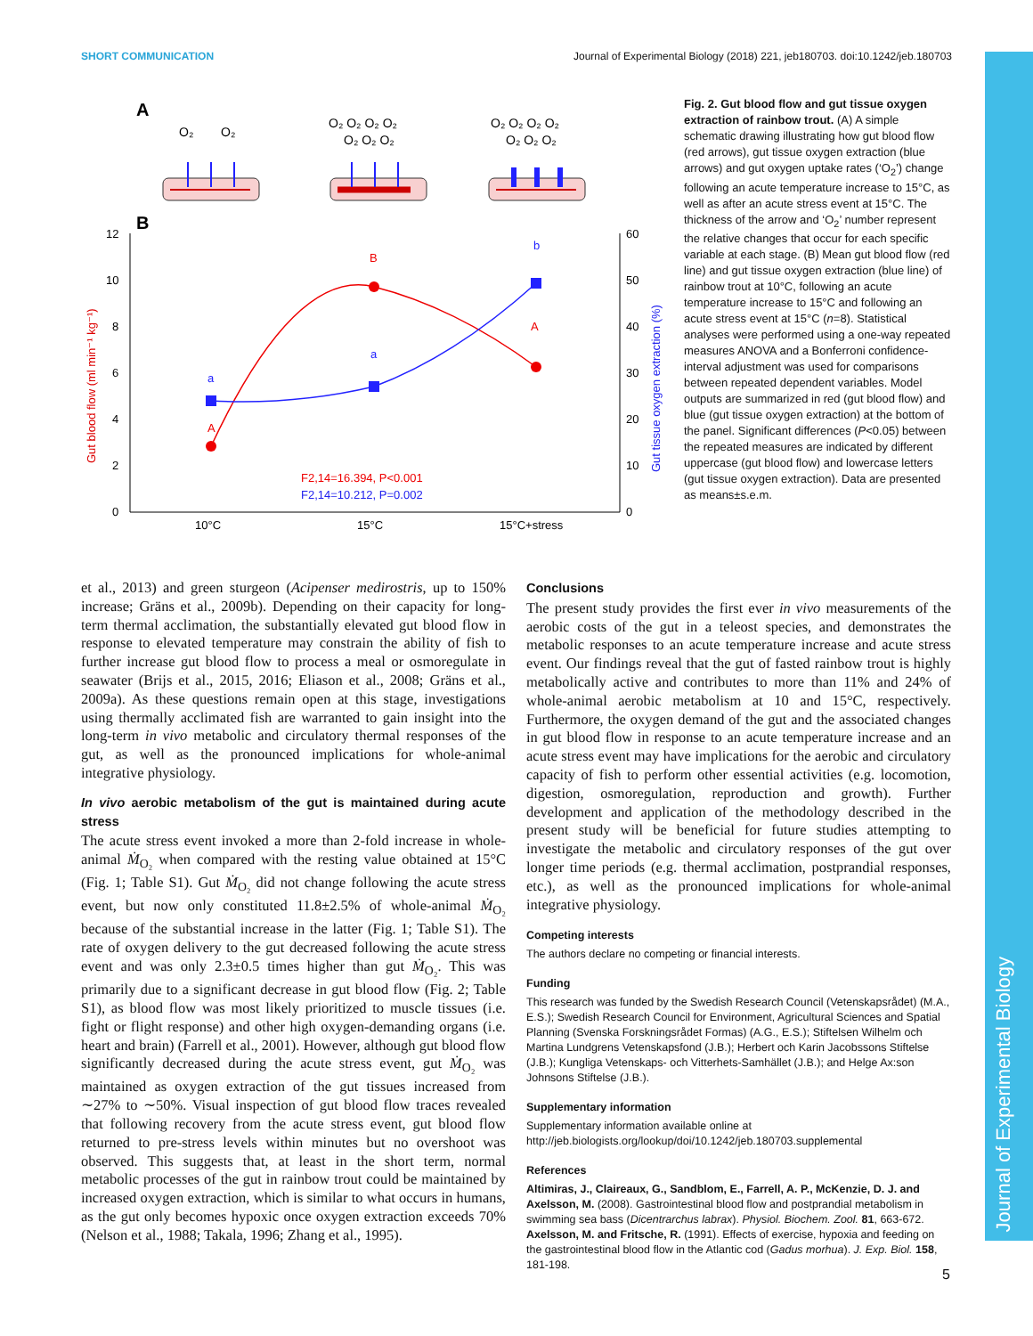SHORT COMMUNICATION Journal of Experimental Biology (2018) 221, jeb180703. doi:10.1242/jeb.180703
Journal of Experimental Biology
A
O₂
O₂
O₂ O₂ O₂ O₂
O₂ O₂ O₂
O₂ O₂ O₂ O₂
O₂ O₂ O₂
B
12
10
8
6
4
2
0
60
50
40
30
20
10
0
10°C
15°C
15°C+stress
Gut blood flow (ml min⁻¹ kg⁻¹)
Gut tissue oxygen extraction (%)
A
B
A
a
a
b
F2,14=16.394, P<0.001
F2,14=10.212, P=0.002
Fig. 2. Gut blood flow and gut tissue oxygen extraction of rainbow trout. (A) A simple schematic drawing illustrating how gut blood flow (red arrows), gut tissue oxygen extraction (blue arrows) and gut oxygen uptake rates (‘O<sub>2</sub>’) change following an acute temperature increase to 15°C, as well as after an acute stress event at 15°C. The thickness of the arrow and ‘O<sub>2</sub>’ number represent the relative changes that occur for each specific variable at each stage. (B) Mean gut blood flow (red line) and gut tissue oxygen extraction (blue line) of rainbow trout at 10°C, following an acute temperature increase to 15°C and following an acute stress event at 15°C (n=8). Statistical analyses were performed using a one-way repeated measures ANOVA and a Bonferroni confidence-interval adjustment was used for comparisons between repeated dependent variables. Model outputs are summarized in red (gut blood flow) and blue (gut tissue oxygen extraction) at the bottom of the panel. Significant differences (P<0.05) between the repeated measures are indicated by different uppercase (gut blood flow) and lowercase letters (gut tissue oxygen extraction). Data are presented as means±s.e.m.
et al., 2013) and green sturgeon (Acipenser medirostris, up to 150% increase; Gräns et al., 2009b). Depending on their capacity for long-term thermal acclimation, the substantially elevated gut blood flow in response to elevated temperature may constrain the ability of fish to further increase gut blood flow to process a meal or osmoregulate in seawater (Brijs et al., 2015, 2016; Eliason et al., 2008; Gräns et al., 2009a). As these questions remain open at this stage, investigations using thermally acclimated fish are warranted to gain insight into the long-term in vivo metabolic and circulatory thermal responses of the gut, as well as the pronounced implications for whole-animal integrative physiology.
In vivo aerobic metabolism of the gut is maintained during acute stress
The acute stress event invoked a more than 2-fold increase in whole-animal Ṁ<sub>O₂</sub> when compared with the resting value obtained at 15°C (Fig. 1; Table S1). Gut Ṁ<sub>O₂</sub> did not change following the acute stress event, but now only constituted 11.8±2.5% of whole-animal Ṁ<sub>O₂</sub> because of the substantial increase in the latter (Fig. 1; Table S1). The rate of oxygen delivery to the gut decreased following the acute stress event and was only 2.3±0.5 times higher than gut Ṁ<sub>O₂</sub>. This was primarily due to a significant decrease in gut blood flow (Fig. 2; Table S1), as blood flow was most likely prioritized to muscle tissues (i.e. fight or flight response) and other high oxygen-demanding organs (i.e. heart and brain) (Farrell et al., 2001). However, although gut blood flow significantly decreased during the acute stress event, gut Ṁ<sub>O₂</sub> was maintained as oxygen extraction of the gut tissues increased from ∼27% to ∼50%. Visual inspection of gut blood flow traces revealed that following recovery from the acute stress event, gut blood flow returned to pre-stress levels within minutes but no overshoot was observed. This suggests that, at least in the short term, normal metabolic processes of the gut in rainbow trout could be maintained by increased oxygen extraction, which is similar to what occurs in humans, as the gut only becomes hypoxic once oxygen extraction exceeds 70% (Nelson et al., 1988; Takala, 1996; Zhang et al., 1995).
Conclusions
The present study provides the first ever in vivo measurements of the aerobic costs of the gut in a teleost species, and demonstrates the metabolic responses to an acute temperature increase and acute stress event. Our findings reveal that the gut of fasted rainbow trout is highly metabolically active and contributes to more than 11% and 24% of whole-animal aerobic metabolism at 10 and 15°C, respectively. Furthermore, the oxygen demand of the gut and the associated changes in gut blood flow in response to an acute temperature increase and an acute stress event may have implications for the aerobic and circulatory capacity of fish to perform other essential activities (e.g. locomotion, digestion, osmoregulation, reproduction and growth). Further development and application of the methodology described in the present study will be beneficial for future studies attempting to investigate the metabolic and circulatory responses of the gut over longer time periods (e.g. thermal acclimation, postprandial responses, etc.), as well as the pronounced implications for whole-animal integrative physiology.
Competing interests
The authors declare no competing or financial interests.
Funding
This research was funded by the Swedish Research Council (Vetenskapsrådet) (M.A., E.S.); Swedish Research Council for Environment, Agricultural Sciences and Spatial Planning (Svenska Forskningsrådet Formas) (A.G., E.S.); Stiftelsen Wilhelm och Martina Lundgrens Vetenskapsfond (J.B.); Herbert och Karin Jacobssons Stiftelse (J.B.); Kungliga Vetenskaps- och Vitterhets-Samhället (J.B.); and Helge Ax:son Johnsons Stiftelse (J.B.).
Supplementary information
Supplementary information available online at http://jeb.biologists.org/lookup/doi/10.1242/jeb.180703.supplemental
References
Altimiras, J., Claireaux, G., Sandblom, E., Farrell, A. P., McKenzie, D. J. and Axelsson, M. (2008). Gastrointestinal blood flow and postprandial metabolism in swimming sea bass (Dicentrarchus labrax). Physiol. Biochem. Zool. 81, 663-672.
Axelsson, M. and Fritsche, R. (1991). Effects of exercise, hypoxia and feeding on the gastrointestinal blood flow in the Atlantic cod (Gadus morhua). J. Exp. Biol. 158, 181-198.
5